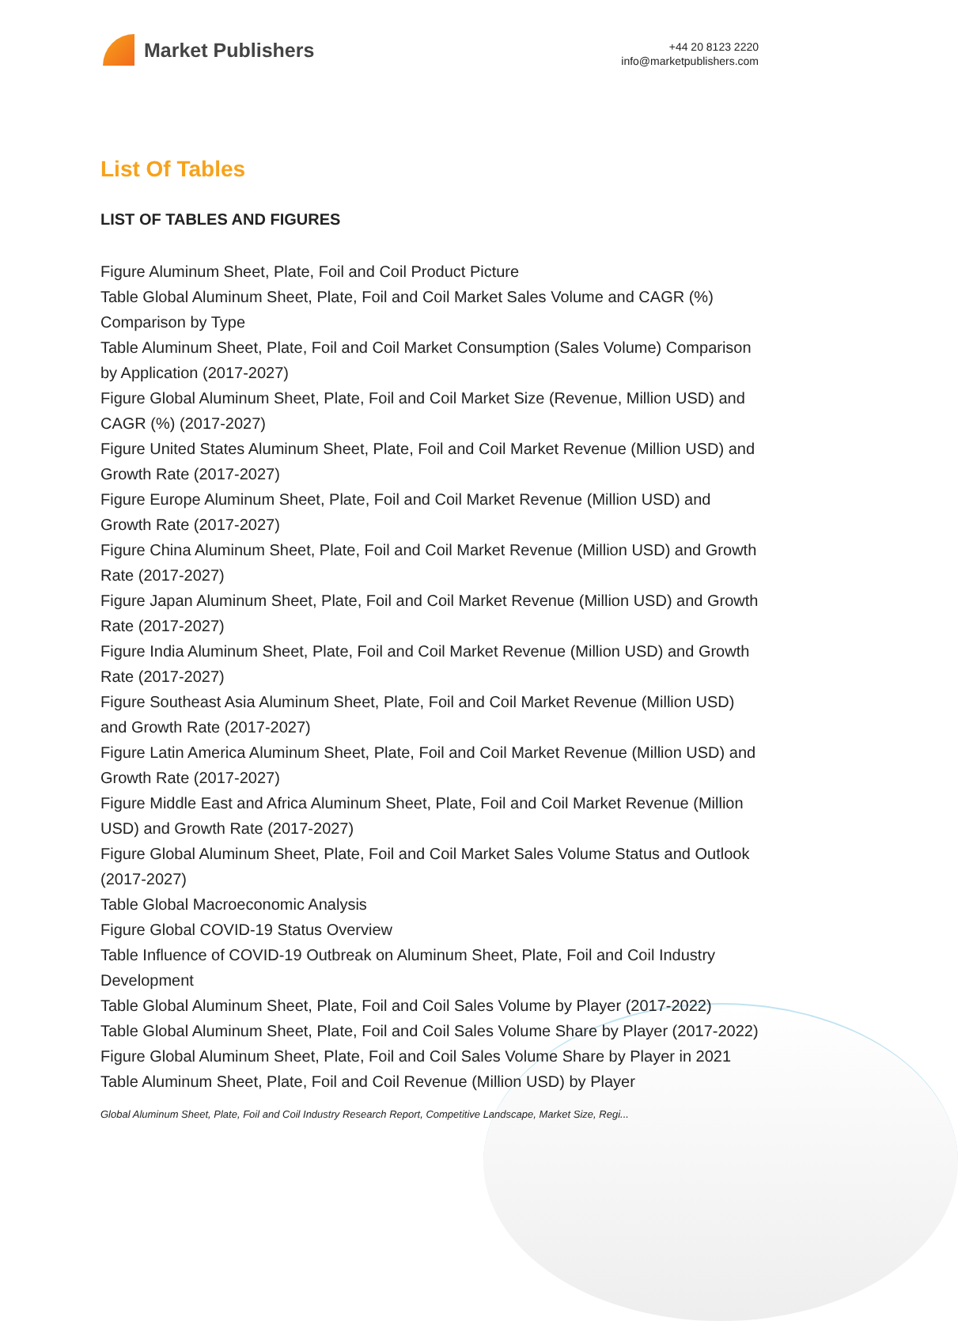Market Publishers
+44 20 8123 2220
info@marketpublishers.com
List Of Tables
LIST OF TABLES AND FIGURES
Figure Aluminum Sheet, Plate, Foil and Coil Product Picture
Table Global Aluminum Sheet, Plate, Foil and Coil Market Sales Volume and CAGR (%) Comparison by Type
Table Aluminum Sheet, Plate, Foil and Coil Market Consumption (Sales Volume) Comparison by Application (2017-2027)
Figure Global Aluminum Sheet, Plate, Foil and Coil Market Size (Revenue, Million USD) and CAGR (%) (2017-2027)
Figure United States Aluminum Sheet, Plate, Foil and Coil Market Revenue (Million USD) and Growth Rate (2017-2027)
Figure Europe Aluminum Sheet, Plate, Foil and Coil Market Revenue (Million USD) and Growth Rate (2017-2027)
Figure China Aluminum Sheet, Plate, Foil and Coil Market Revenue (Million USD) and Growth Rate (2017-2027)
Figure Japan Aluminum Sheet, Plate, Foil and Coil Market Revenue (Million USD) and Growth Rate (2017-2027)
Figure India Aluminum Sheet, Plate, Foil and Coil Market Revenue (Million USD) and Growth Rate (2017-2027)
Figure Southeast Asia Aluminum Sheet, Plate, Foil and Coil Market Revenue (Million USD) and Growth Rate (2017-2027)
Figure Latin America Aluminum Sheet, Plate, Foil and Coil Market Revenue (Million USD) and Growth Rate (2017-2027)
Figure Middle East and Africa Aluminum Sheet, Plate, Foil and Coil Market Revenue (Million USD) and Growth Rate (2017-2027)
Figure Global Aluminum Sheet, Plate, Foil and Coil Market Sales Volume Status and Outlook (2017-2027)
Table Global Macroeconomic Analysis
Figure Global COVID-19 Status Overview
Table Influence of COVID-19 Outbreak on Aluminum Sheet, Plate, Foil and Coil Industry Development
Table Global Aluminum Sheet, Plate, Foil and Coil Sales Volume by Player (2017-2022)
Table Global Aluminum Sheet, Plate, Foil and Coil Sales Volume Share by Player (2017-2022)
Figure Global Aluminum Sheet, Plate, Foil and Coil Sales Volume Share by Player in 2021
Table Aluminum Sheet, Plate, Foil and Coil Revenue (Million USD) by Player
Global Aluminum Sheet, Plate, Foil and Coil Industry Research Report, Competitive Landscape, Market Size, Regi...